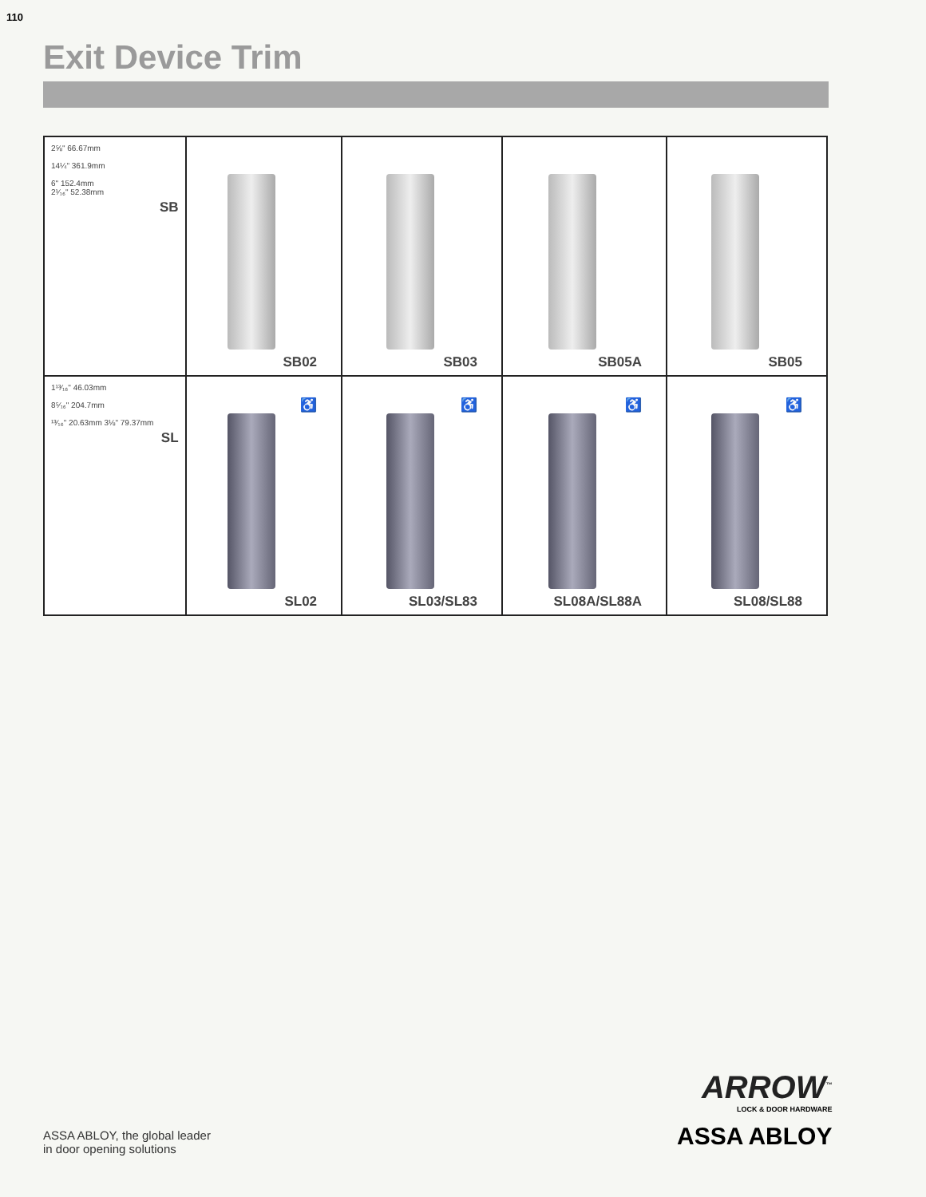110
Exit Device Trim
| 2⅝" 66.67mm 14¼" 361.9mm 6" 152.4mm 2¹⁄₁₆" 52.38mm SB | SB02 | SB03 | SB05A | SB05 |
| 1¹³⁄₁₆" 46.03mm 8⁵⁄₁₆" 204.7mm ¹³⁄₁₆" 20.63mm 3⅛" 79.37mm SL | ♿ SL02 | ♿ SL03/SL83 | ♿ SL08A/SL88A | ♿ SL08/SL88 |
ASSA ABLOY, the global leader
in door opening solutions
ARROW<sup>™</sup>
LOCK & DOOR HARDWARE
ASSA ABLOY